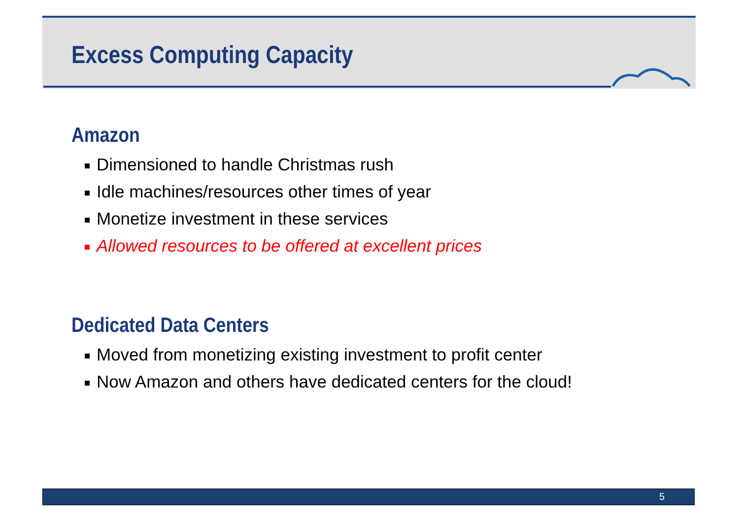Excess Computing Capacity
Amazon
Dimensioned to handle Christmas rush
Idle machines/resources other times of year
Monetize investment in these services
Allowed resources to be offered at excellent prices
Dedicated Data Centers
Moved from monetizing existing investment to profit center
Now Amazon and others have dedicated centers for the cloud!
5